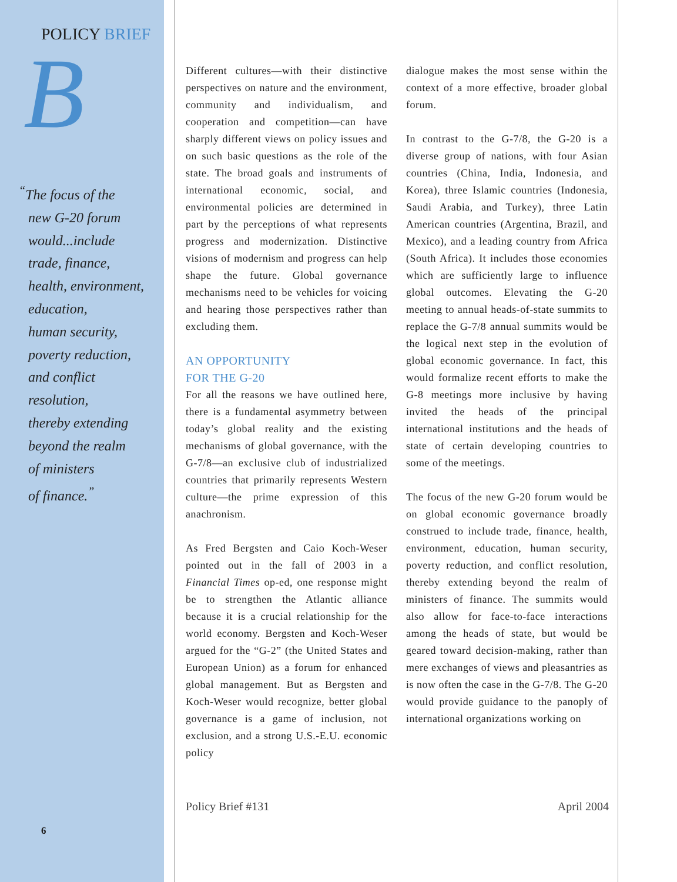POLICY BRIEF
B
<sup>“</sup>The focus of the
new G-20 forum
would...include
trade, finance,
health, environment,
education,
human security,
poverty reduction,
and conflict
resolution,
thereby extending
beyond the realm
of ministers
of finance.<sup>”</sup>
6
Different cultures—with their distinctive perspectives on nature and the environment, community and individualism, and cooperation and competition—can have sharply different views on policy issues and on such basic questions as the role of the state. The broad goals and instruments of international economic, social, and environmental policies are determined in part by the perceptions of what represents progress and modernization. Distinctive visions of modernism and progress can help shape the future. Global governance mechanisms need to be vehicles for voicing and hearing those perspectives rather than excluding them.
AN OPPORTUNITY
FOR THE G-20
For all the reasons we have outlined here, there is a fundamental asymmetry between today’s global reality and the existing mechanisms of global governance, with the G-7/8—an exclusive club of industrialized countries that primarily represents Western culture—the prime expression of this anachronism.
As Fred Bergsten and Caio Koch-Weser pointed out in the fall of 2003 in a Financial Times op-ed, one response might be to strengthen the Atlantic alliance because it is a crucial relationship for the world economy. Bergsten and Koch-Weser argued for the “G-2” (the United States and European Union) as a forum for enhanced global management. But as Bergsten and Koch-Weser would recognize, better global governance is a game of inclusion, not exclusion, and a strong U.S.-E.U. economic policy
dialogue makes the most sense within the context of a more effective, broader global forum.
In contrast to the G-7/8, the G-20 is a diverse group of nations, with four Asian countries (China, India, Indonesia, and Korea), three Islamic countries (Indonesia, Saudi Arabia, and Turkey), three Latin American countries (Argentina, Brazil, and Mexico), and a leading country from Africa (South Africa). It includes those economies which are sufficiently large to influence global outcomes. Elevating the G-20 meeting to annual heads-of-state summits to replace the G-7/8 annual summits would be the logical next step in the evolution of global economic governance. In fact, this would formalize recent efforts to make the G-8 meetings more inclusive by having invited the heads of the principal international institutions and the heads of state of certain developing countries to some of the meetings.
The focus of the new G-20 forum would be on global economic governance broadly construed to include trade, finance, health, environment, education, human security, poverty reduction, and conflict resolution, thereby extending beyond the realm of ministers of finance. The summits would also allow for face-to-face interactions among the heads of state, but would be geared toward decision-making, rather than mere exchanges of views and pleasantries as is now often the case in the G-7/8. The G-20 would provide guidance to the panoply of international organizations working on
Policy Brief #131 April 2004